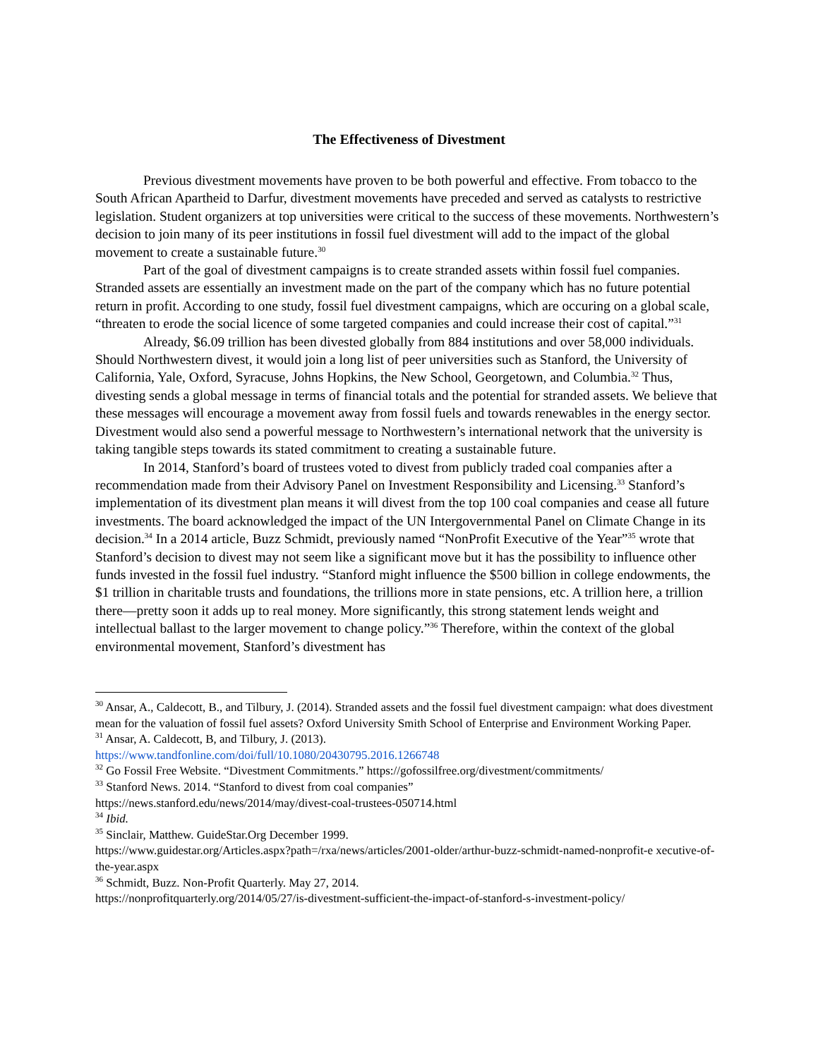The Effectiveness of Divestment
Previous divestment movements have proven to be both powerful and effective. From tobacco to the South African Apartheid to Darfur, divestment movements have preceded and served as catalysts to restrictive legislation. Student organizers at top universities were critical to the success of these movements. Northwestern’s decision to join many of its peer institutions in fossil fuel divestment will add to the impact of the global movement to create a sustainable future.<sup>30</sup>
Part of the goal of divestment campaigns is to create stranded assets within fossil fuel companies. Stranded assets are essentially an investment made on the part of the company which has no future potential return in profit. According to one study, fossil fuel divestment campaigns, which are occuring on a global scale, “threaten to erode the social licence of some targeted companies and could increase their cost of capital.”<sup>31</sup>
Already, $6.09 trillion has been divested globally from 884 institutions and over 58,000 individuals. Should Northwestern divest, it would join a long list of peer universities such as Stanford, the University of California, Yale, Oxford, Syracuse, Johns Hopkins, the New School, Georgetown, and Columbia.<sup>32</sup> Thus, divesting sends a global message in terms of financial totals and the potential for stranded assets. We believe that these messages will encourage a movement away from fossil fuels and towards renewables in the energy sector. Divestment would also send a powerful message to Northwestern’s international network that the university is taking tangible steps towards its stated commitment to creating a sustainable future.
In 2014, Stanford’s board of trustees voted to divest from publicly traded coal companies after a recommendation made from their Advisory Panel on Investment Responsibility and Licensing.<sup>33</sup> Stanford’s implementation of its divestment plan means it will divest from the top 100 coal companies and cease all future investments. The board acknowledged the impact of the UN Intergovernmental Panel on Climate Change in its decision.<sup>34</sup> In a 2014 article, Buzz Schmidt, previously named “NonProfit Executive of the Year”<sup>35</sup> wrote that Stanford’s decision to divest may not seem like a significant move but it has the possibility to influence other funds invested in the fossil fuel industry. “Stanford might influence the $500 billion in college endowments, the $1 trillion in charitable trusts and foundations, the trillions more in state pensions, etc. A trillion here, a trillion there—pretty soon it adds up to real money. More significantly, this strong statement lends weight and intellectual ballast to the larger movement to change policy.”<sup>36</sup> Therefore, within the context of the global environmental movement, Stanford’s divestment has
<sup>30</sup> Ansar, A., Caldecott, B., and Tilbury, J. (2014). Stranded assets and the fossil fuel divestment campaign: what does divestment mean for the valuation of fossil fuel assets? Oxford University Smith School of Enterprise and Environment Working Paper.
<sup>31</sup> Ansar, A. Caldecott, B, and Tilbury, J. (2013).
https://www.tandfonline.com/doi/full/10.1080/20430795.2016.1266748
<sup>32</sup> Go Fossil Free Website. “Divestment Commitments.” https://gofossilfree.org/divestment/commitments/
<sup>33</sup> Stanford News. 2014. “Stanford to divest from coal companies”
https://news.stanford.edu/news/2014/may/divest-coal-trustees-050714.html
<sup>34</sup> Ibid.
<sup>35</sup> Sinclair, Matthew. GuideStar.Org December 1999.
https://www.guidestar.org/Articles.aspx?path=/rxa/news/articles/2001-older/arthur-buzz-schmidt-named-nonprofit-e xecutive-of-the-year.aspx
<sup>36</sup> Schmidt, Buzz. Non-Profit Quarterly. May 27, 2014.
https://nonprofitquarterly.org/2014/05/27/is-divestment-sufficient-the-impact-of-stanford-s-investment-policy/